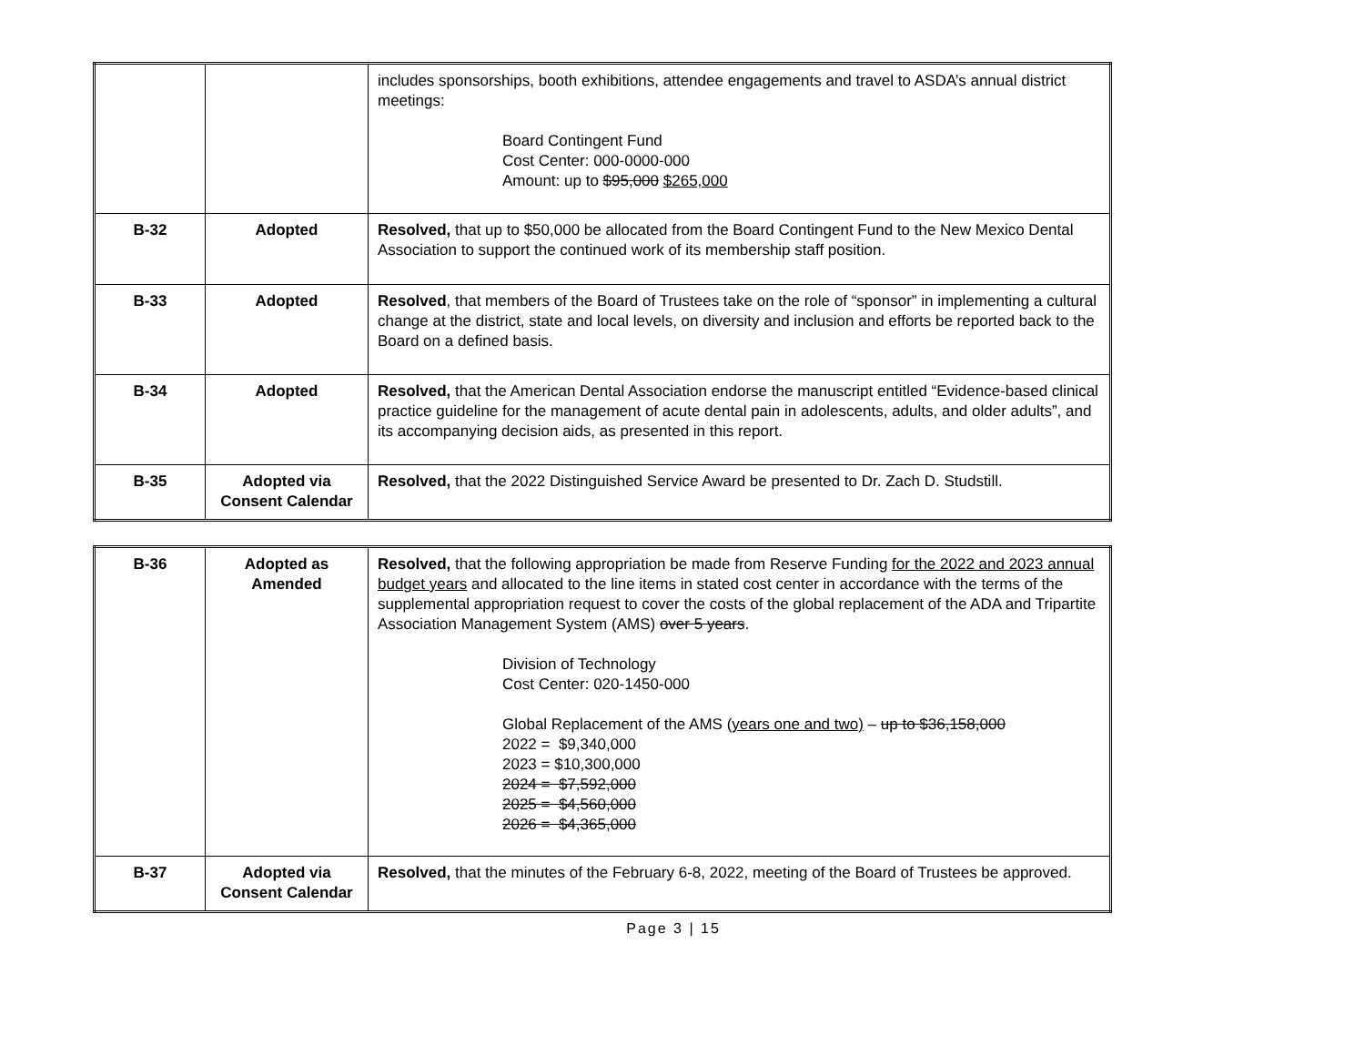| | | includes sponsorships, booth exhibitions, attendee engagements and travel to ASDA’s annual district meetings: Board Contingent Fund Cost Center: 000-0000-000 Amount: up to $95,000 $265,000 |
| B-32 | Adopted | Resolved, that up to $50,000 be allocated from the Board Contingent Fund to the New Mexico Dental Association to support the continued work of its membership staff position. |
| B-33 | Adopted | Resolved , that members of the Board of Trustees take on the role of “sponsor” in implementing a cultural change at the district, state and local levels, on diversity and inclusion and efforts be reported back to the Board on a defined basis. |
| B-34 | Adopted | Resolved, that the American Dental Association endorse the manuscript entitled “Evidence-based clinical practice guideline for the management of acute dental pain in adolescents, adults, and older adults”, and its accompanying decision aids, as presented in this report. |
| B-35 | Adopted via Consent Calendar | Resolved, that the 2022 Distinguished Service Award be presented to Dr. Zach D. Studstill. |
| B-36 | Adopted as Amended | Resolved, that the following appropriation be made from Reserve Funding for the 2022 and 2023 annual budget years and allocated to the line items in stated cost center in accordance with the terms of the supplemental appropriation request to cover the costs of the global replacement of the ADA and Tripartite Association Management System (AMS) over 5 years . Division of Technology Cost Center: 020-1450-000 Global Replacement of the AMS (years one and two) – up to $36,158,000 2022 = $9,340,000 2023 = $10,300,000 2024 = $7,592,000 2025 = $4,560,000 2026 = $4,365,000 |
| B-37 | Adopted via Consent Calendar | Resolved, that the minutes of the February 6-8, 2022, meeting of the Board of Trustees be approved. |
Page 3 | 15